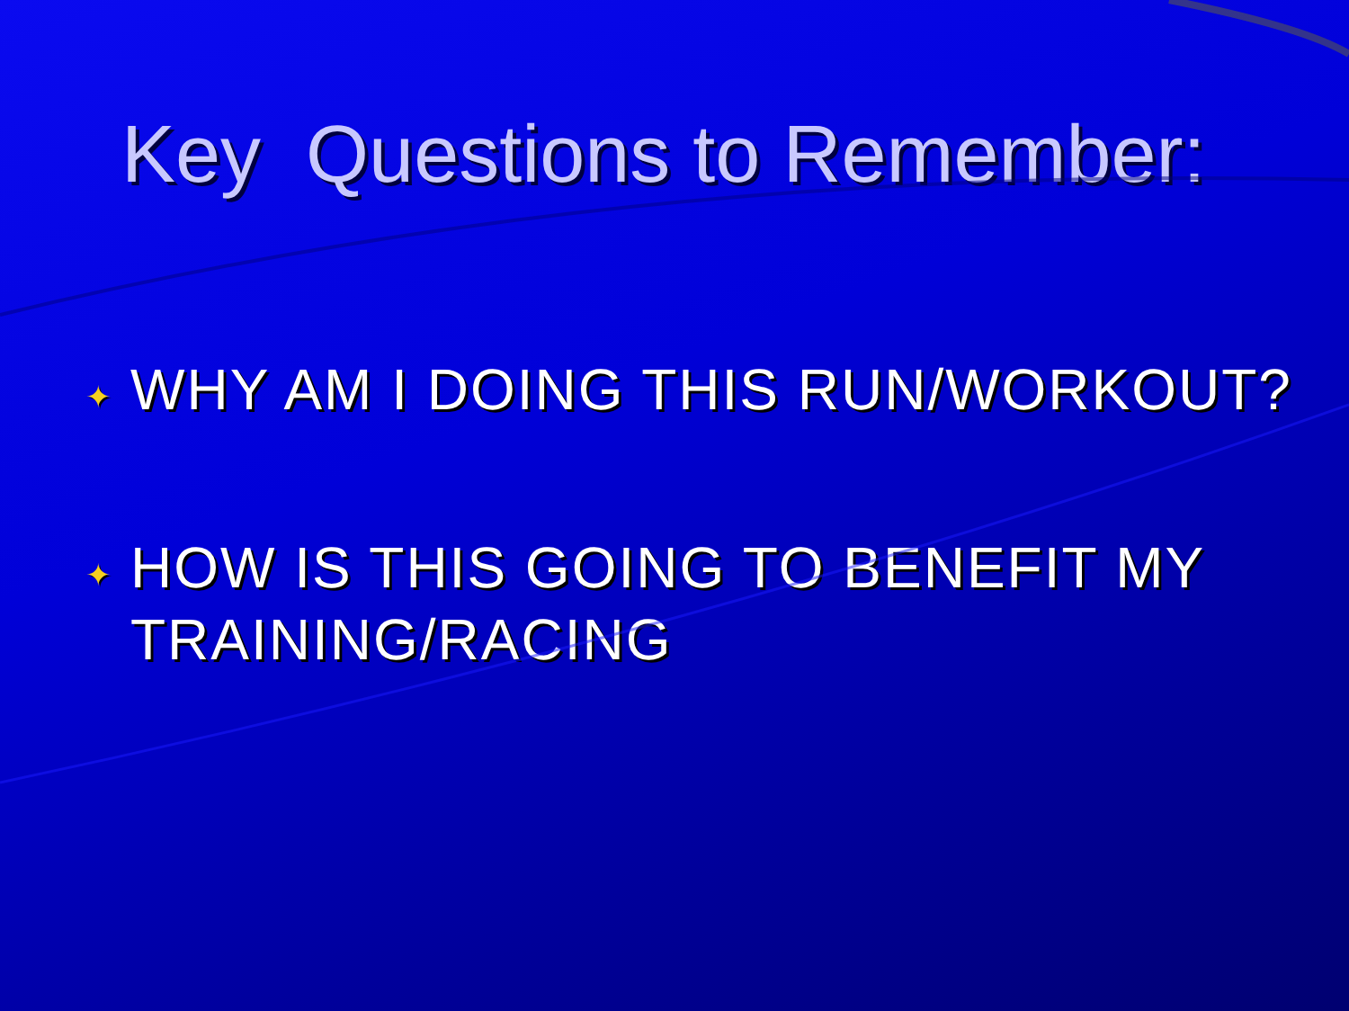Key Questions to Remember:
✦ WHY AM I DOING THIS RUN/WORKOUT?
✦ HOW IS THIS GOING TO BENEFIT MY TRAINING/RACING